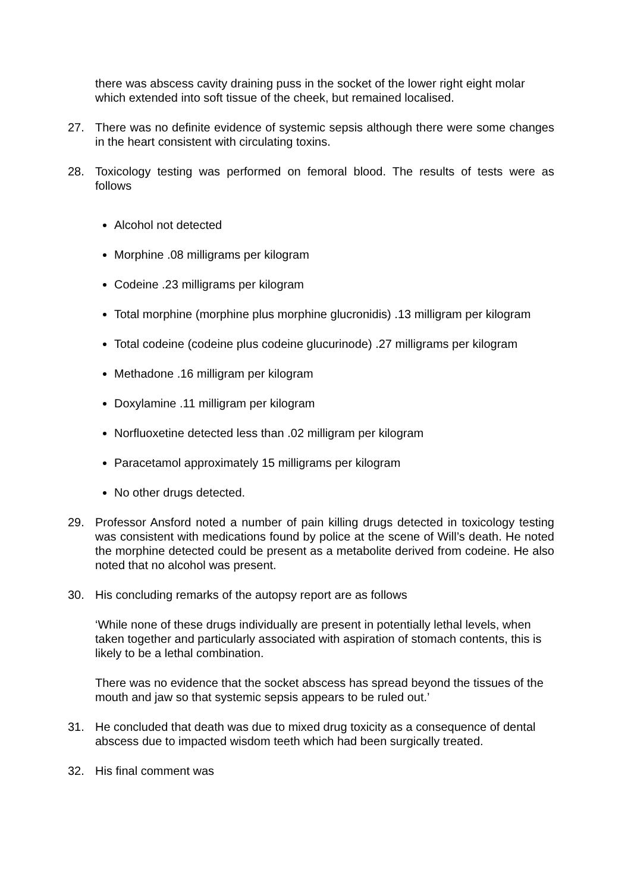there was abscess cavity draining puss in the socket of the lower right eight molar which extended into soft tissue of the cheek, but remained localised.
27. There was no definite evidence of systemic sepsis although there were some changes in the heart consistent with circulating toxins.
28. Toxicology testing was performed on femoral blood. The results of tests were as follows
Alcohol not detected
Morphine .08 milligrams per kilogram
Codeine .23 milligrams per kilogram
Total morphine (morphine plus morphine glucronidis) .13 milligram per kilogram
Total codeine (codeine plus codeine glucurinode) .27 milligrams per kilogram
Methadone .16 milligram per kilogram
Doxylamine .11 milligram per kilogram
Norfluoxetine detected less than .02 milligram per kilogram
Paracetamol approximately 15 milligrams per kilogram
No other drugs detected.
29. Professor Ansford noted a number of pain killing drugs detected in toxicology testing was consistent with medications found by police at the scene of Will’s death. He noted the morphine detected could be present as a metabolite derived from codeine. He also noted that no alcohol was present.
30. His concluding remarks of the autopsy report are as follows
‘While none of these drugs individually are present in potentially lethal levels, when taken together and particularly associated with aspiration of stomach contents, this is likely to be a lethal combination.
There was no evidence that the socket abscess has spread beyond the tissues of the mouth and jaw so that systemic sepsis appears to be ruled out.’
31. He concluded that death was due to mixed drug toxicity as a consequence of dental abscess due to impacted wisdom teeth which had been surgically treated.
32. His final comment was